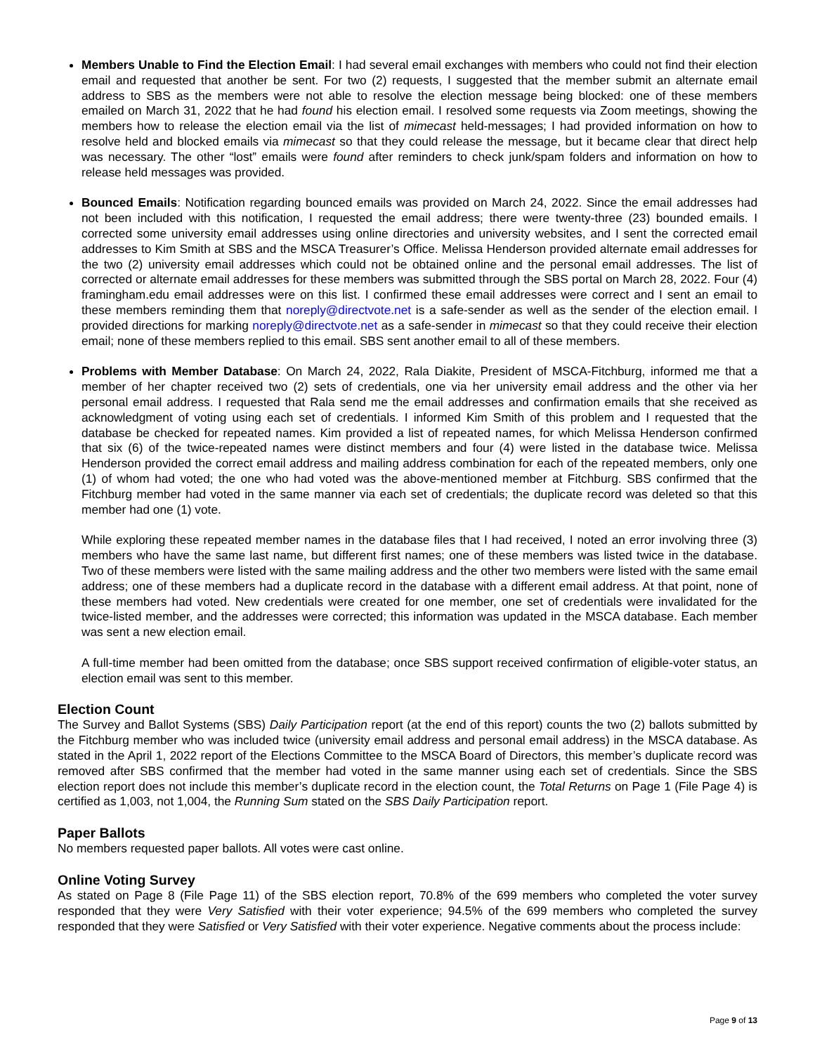Members Unable to Find the Election Email: I had several email exchanges with members who could not find their election email and requested that another be sent. For two (2) requests, I suggested that the member submit an alternate email address to SBS as the members were not able to resolve the election message being blocked: one of these members emailed on March 31, 2022 that he had found his election email. I resolved some requests via Zoom meetings, showing the members how to release the election email via the list of mimecast held-messages; I had provided information on how to resolve held and blocked emails via mimecast so that they could release the message, but it became clear that direct help was necessary. The other “lost” emails were found after reminders to check junk/spam folders and information on how to release held messages was provided.
Bounced Emails: Notification regarding bounced emails was provided on March 24, 2022. Since the email addresses had not been included with this notification, I requested the email address; there were twenty-three (23) bounded emails. I corrected some university email addresses using online directories and university websites, and I sent the corrected email addresses to Kim Smith at SBS and the MSCA Treasurer’s Office. Melissa Henderson provided alternate email addresses for the two (2) university email addresses which could not be obtained online and the personal email addresses. The list of corrected or alternate email addresses for these members was submitted through the SBS portal on March 28, 2022. Four (4) framingham.edu email addresses were on this list. I confirmed these email addresses were correct and I sent an email to these members reminding them that noreply@directvote.net is a safe-sender as well as the sender of the election email. I provided directions for marking noreply@directvote.net as a safe-sender in mimecast so that they could receive their election email; none of these members replied to this email. SBS sent another email to all of these members.
Problems with Member Database: On March 24, 2022, Rala Diakite, President of MSCA-Fitchburg, informed me that a member of her chapter received two (2) sets of credentials, one via her university email address and the other via her personal email address. I requested that Rala send me the email addresses and confirmation emails that she received as acknowledgment of voting using each set of credentials. I informed Kim Smith of this problem and I requested that the database be checked for repeated names. Kim provided a list of repeated names, for which Melissa Henderson confirmed that six (6) of the twice-repeated names were distinct members and four (4) were listed in the database twice. Melissa Henderson provided the correct email address and mailing address combination for each of the repeated members, only one (1) of whom had voted; the one who had voted was the above-mentioned member at Fitchburg. SBS confirmed that the Fitchburg member had voted in the same manner via each set of credentials; the duplicate record was deleted so that this member had one (1) vote.
While exploring these repeated member names in the database files that I had received, I noted an error involving three (3) members who have the same last name, but different first names; one of these members was listed twice in the database. Two of these members were listed with the same mailing address and the other two members were listed with the same email address; one of these members had a duplicate record in the database with a different email address. At that point, none of these members had voted. New credentials were created for one member, one set of credentials were invalidated for the twice-listed member, and the addresses were corrected; this information was updated in the MSCA database. Each member was sent a new election email.
A full-time member had been omitted from the database; once SBS support received confirmation of eligible-voter status, an election email was sent to this member.
Election Count
The Survey and Ballot Systems (SBS) Daily Participation report (at the end of this report) counts the two (2) ballots submitted by the Fitchburg member who was included twice (university email address and personal email address) in the MSCA database. As stated in the April 1, 2022 report of the Elections Committee to the MSCA Board of Directors, this member’s duplicate record was removed after SBS confirmed that the member had voted in the same manner using each set of credentials. Since the SBS election report does not include this member’s duplicate record in the election count, the Total Returns on Page 1 (File Page 4) is certified as 1,003, not 1,004, the Running Sum stated on the SBS Daily Participation report.
Paper Ballots
No members requested paper ballots. All votes were cast online.
Online Voting Survey
As stated on Page 8 (File Page 11) of the SBS election report, 70.8% of the 699 members who completed the voter survey responded that they were Very Satisfied with their voter experience; 94.5% of the 699 members who completed the survey responded that they were Satisfied or Very Satisfied with their voter experience. Negative comments about the process include:
Page 9 of 13